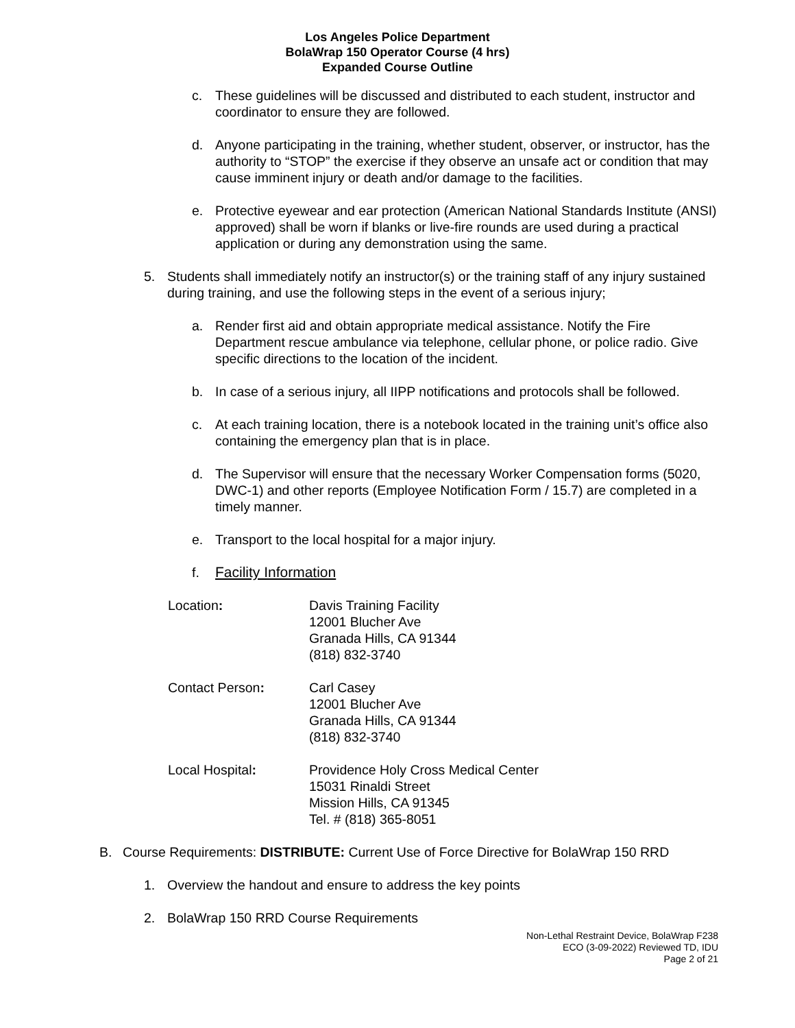Los Angeles Police Department
BolaWrap 150 Operator Course (4 hrs)
Expanded Course Outline
c. These guidelines will be discussed and distributed to each student, instructor and coordinator to ensure they are followed.
d. Anyone participating in the training, whether student, observer, or instructor, has the authority to “STOP” the exercise if they observe an unsafe act or condition that may cause imminent injury or death and/or damage to the facilities.
e. Protective eyewear and ear protection (American National Standards Institute (ANSI) approved) shall be worn if blanks or live-fire rounds are used during a practical application or during any demonstration using the same.
5. Students shall immediately notify an instructor(s) or the training staff of any injury sustained during training, and use the following steps in the event of a serious injury;
a. Render first aid and obtain appropriate medical assistance. Notify the Fire Department rescue ambulance via telephone, cellular phone, or police radio. Give specific directions to the location of the incident.
b. In case of a serious injury, all IIPP notifications and protocols shall be followed.
c. At each training location, there is a notebook located in the training unit’s office also containing the emergency plan that is in place.
d. The Supervisor will ensure that the necessary Worker Compensation forms (5020, DWC-1) and other reports (Employee Notification Form / 15.7) are completed in a timely manner.
e. Transport to the local hospital for a major injury.
f. Facility Information
Location: Davis Training Facility
12001 Blucher Ave
Granada Hills, CA 91344
(818) 832-3740
Contact Person: Carl Casey
12001 Blucher Ave
Granada Hills, CA 91344
(818) 832-3740
Local Hospital: Providence Holy Cross Medical Center
15031 Rinaldi Street
Mission Hills, CA 91345
Tel. # (818) 365-8051
B. Course Requirements: DISTRIBUTE: Current Use of Force Directive for BolaWrap 150 RRD
1. Overview the handout and ensure to address the key points
2. BolaWrap 150 RRD Course Requirements
Non-Lethal Restraint Device, BolaWrap F238
ECO (3-09-2022) Reviewed TD, IDU
Page 2 of 21